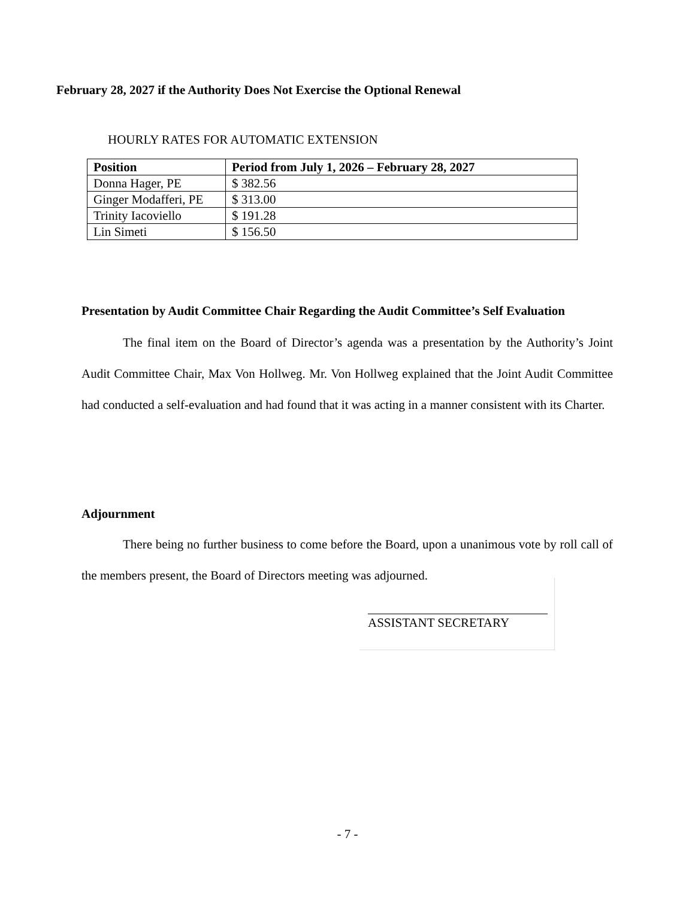February 28, 2027 if the Authority Does Not Exercise the Optional Renewal
HOURLY RATES FOR AUTOMATIC EXTENSION
| Position | Period from July 1, 2026 – February 28, 2027 |
| --- | --- |
| Donna Hager, PE | $ 382.56 |
| Ginger Modafferi, PE | $ 313.00 |
| Trinity Iacoviello | $ 191.28 |
| Lin Simeti | $ 156.50 |
Presentation by Audit Committee Chair Regarding the Audit Committee’s Self Evaluation
The final item on the Board of Director’s agenda was a presentation by the Authority’s Joint Audit Committee Chair, Max Von Hollweg. Mr. Von Hollweg explained that the Joint Audit Committee had conducted a self-evaluation and had found that it was acting in a manner consistent with its Charter.
Adjournment
There being no further business to come before the Board, upon a unanimous vote by roll call of the members present, the Board of Directors meeting was adjourned.
ASSISTANT SECRETARY
- 7 -